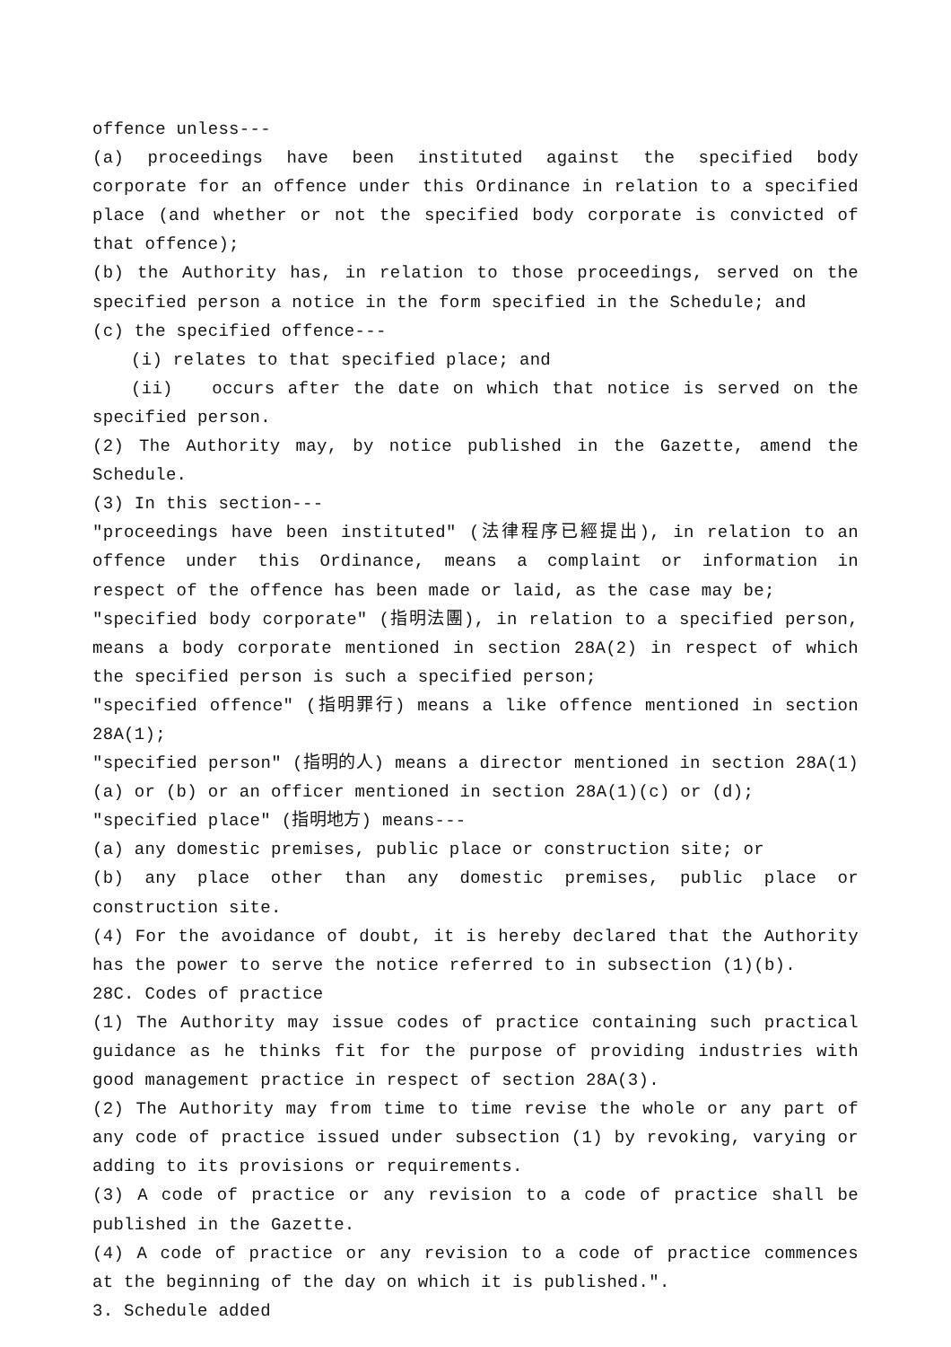offence unless---
(a) proceedings have been instituted against the specified body corporate for an offence under this Ordinance in relation to a specified place (and whether or not the specified body corporate is convicted of that offence);
(b) the Authority has, in relation to those proceedings, served on the specified person a notice in the form specified in the Schedule; and
(c) the specified offence---
(i) relates to that specified place; and
(ii) occurs after the date on which that notice is served on the specified person.
(2) The Authority may, by notice published in the Gazette, amend the Schedule.
(3) In this section---
"proceedings have been instituted" (法律程序已經提出), in relation to an offence under this Ordinance, means a complaint or information in respect of the offence has been made or laid, as the case may be;
"specified body corporate" (指明法團), in relation to a specified person, means a body corporate mentioned in section 28A(2) in respect of which the specified person is such a specified person;
"specified offence" (指明罪行) means a like offence mentioned in section 28A(1);
"specified person" (指明的人) means a director mentioned in section 28A(1)(a) or (b) or an officer mentioned in section 28A(1)(c) or (d);
"specified place" (指明地方) means---
(a) any domestic premises, public place or construction site; or
(b) any place other than any domestic premises, public place or construction site.
(4) For the avoidance of doubt, it is hereby declared that the Authority has the power to serve the notice referred to in subsection (1)(b).
28C. Codes of practice
(1) The Authority may issue codes of practice containing such practical guidance as he thinks fit for the purpose of providing industries with good management practice in respect of section 28A(3).
(2) The Authority may from time to time revise the whole or any part of any code of practice issued under subsection (1) by revoking, varying or adding to its provisions or requirements.
(3) A code of practice or any revision to a code of practice shall be published in the Gazette.
(4) A code of practice or any revision to a code of practice commences at the beginning of the day on which it is published.".
3. Schedule added